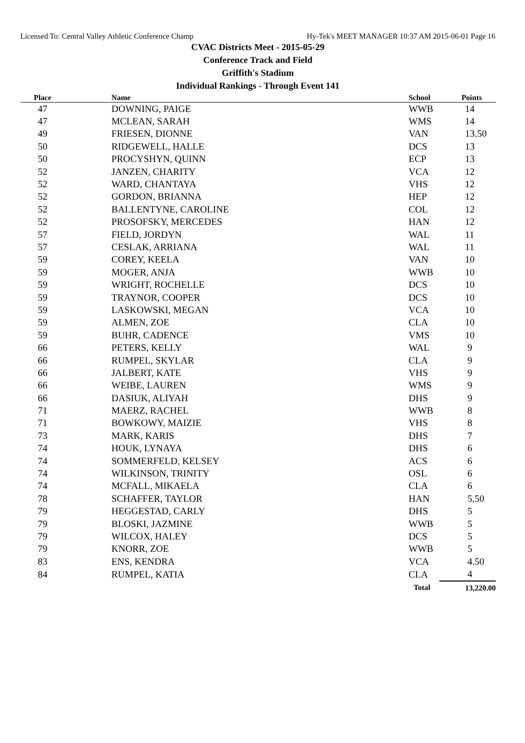Licensed To: Central Valley Athletic Conference Champ Hy-Tek's MEET MANAGER 10:37 AM 2015-06-01 Page 16
CVAC Districts Meet - 2015-05-29
Conference Track and Field
Griffith's Stadium
Individual Rankings - Through Event 141
| Place | Name | School | Points |
| --- | --- | --- | --- |
| 47 | DOWNING, PAIGE | WWB | 14 |
| 47 | MCLEAN, SARAH | WMS | 14 |
| 49 | FRIESEN, DIONNE | VAN | 13.50 |
| 50 | RIDGEWELL, HALLE | DCS | 13 |
| 50 | PROCYSHYN, QUINN | ECP | 13 |
| 52 | JANZEN, CHARITY | VCA | 12 |
| 52 | WARD, CHANTAYA | VHS | 12 |
| 52 | GORDON, BRIANNA | HEP | 12 |
| 52 | BALLENTYNE, CAROLINE | COL | 12 |
| 52 | PROSOFSKY, MERCEDES | HAN | 12 |
| 57 | FIELD, JORDYN | WAL | 11 |
| 57 | CESLAK, ARRIANA | WAL | 11 |
| 59 | COREY, KEELA | VAN | 10 |
| 59 | MOGER, ANJA | WWB | 10 |
| 59 | WRIGHT, ROCHELLE | DCS | 10 |
| 59 | TRAYNOR, COOPER | DCS | 10 |
| 59 | LASKOWSKI, MEGAN | VCA | 10 |
| 59 | ALMEN, ZOE | CLA | 10 |
| 59 | BUHR, CADENCE | VMS | 10 |
| 66 | PETERS, KELLY | WAL | 9 |
| 66 | RUMPEL, SKYLAR | CLA | 9 |
| 66 | JALBERT, KATE | VHS | 9 |
| 66 | WEIBE, LAUREN | WMS | 9 |
| 66 | DASIUK, ALIYAH | DHS | 9 |
| 71 | MAERZ, RACHEL | WWB | 8 |
| 71 | BOWKOWY, MAIZIE | VHS | 8 |
| 73 | MARK, KARIS | DHS | 7 |
| 74 | HOUK, LYNAYA | DHS | 6 |
| 74 | SOMMERFELD, KELSEY | ACS | 6 |
| 74 | WILKINSON, TRINITY | OSL | 6 |
| 74 | MCFALL, MIKAELA | CLA | 6 |
| 78 | SCHAFFER, TAYLOR | HAN | 5.50 |
| 79 | HEGGESTAD, CARLY | DHS | 5 |
| 79 | BLOSKI, JAZMINE | WWB | 5 |
| 79 | WILCOX, HALEY | DCS | 5 |
| 79 | KNORR, ZOE | WWB | 5 |
| 83 | ENS, KENDRA | VCA | 4.50 |
| 84 | RUMPEL, KATIA | CLA | 4 |
| | | Total | 13,220.00 |